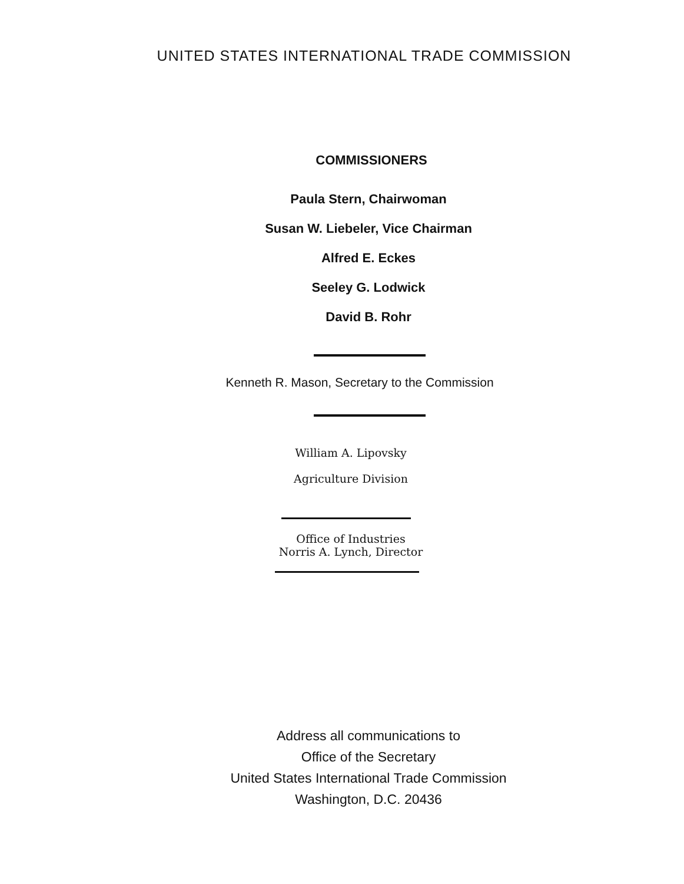UNITED STATES INTERNATIONAL TRADE COMMISSION
COMMISSIONERS
Paula Stern, Chairwoman
Susan W. Liebeler, Vice Chairman
Alfred E. Eckes
Seeley G. Lodwick
David B. Rohr
Kenneth R. Mason, Secretary to the Commission
William A. Lipovsky
Agriculture Division
Office of Industries
Norris A. Lynch, Director
Address all communications to
Office of the Secretary
United States International Trade Commission
Washington, D.C. 20436